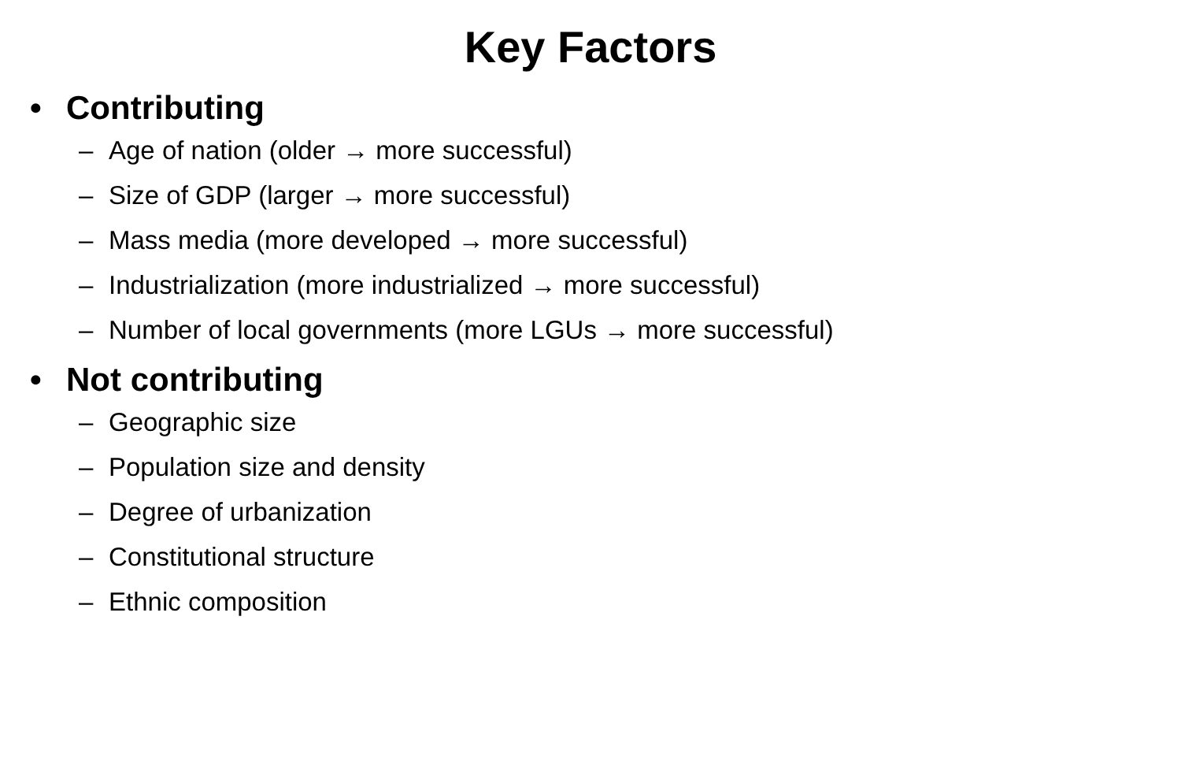Key Factors
• Contributing
– Age of nation (older → more successful)
– Size of GDP (larger → more successful)
– Mass media (more developed → more successful)
– Industrialization (more industrialized → more successful)
– Number of local governments (more LGUs → more successful)
• Not contributing
– Geographic size
– Population size and density
– Degree of urbanization
– Constitutional structure
– Ethnic composition